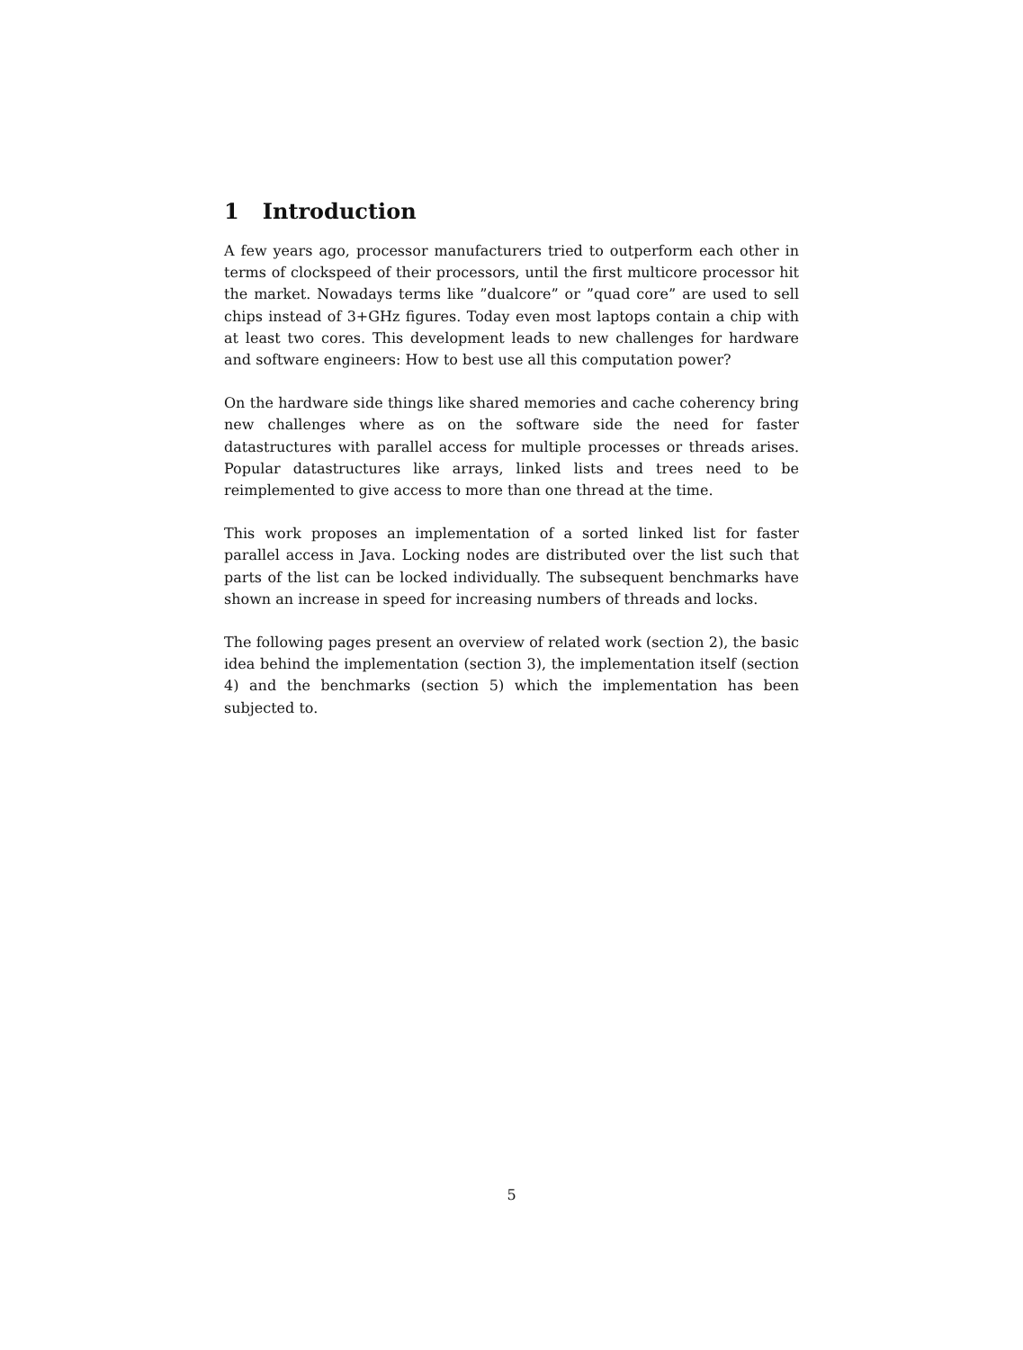1 Introduction
A few years ago, processor manufacturers tried to outperform each other in terms of clockspeed of their processors, until the first multicore processor hit the market. Nowadays terms like ”dualcore” or ”quad core” are used to sell chips instead of 3+GHz figures. Today even most laptops contain a chip with at least two cores. This development leads to new challenges for hardware and software engineers: How to best use all this computation power?
On the hardware side things like shared memories and cache coherency bring new challenges where as on the software side the need for faster datastructures with parallel access for multiple processes or threads arises. Popular datastructures like arrays, linked lists and trees need to be reimplemented to give access to more than one thread at the time.
This work proposes an implementation of a sorted linked list for faster parallel access in Java. Locking nodes are distributed over the list such that parts of the list can be locked individually. The subsequent benchmarks have shown an increase in speed for increasing numbers of threads and locks.
The following pages present an overview of related work (section 2), the basic idea behind the implementation (section 3), the implementation itself (section 4) and the benchmarks (section 5) which the implementation has been subjected to.
5